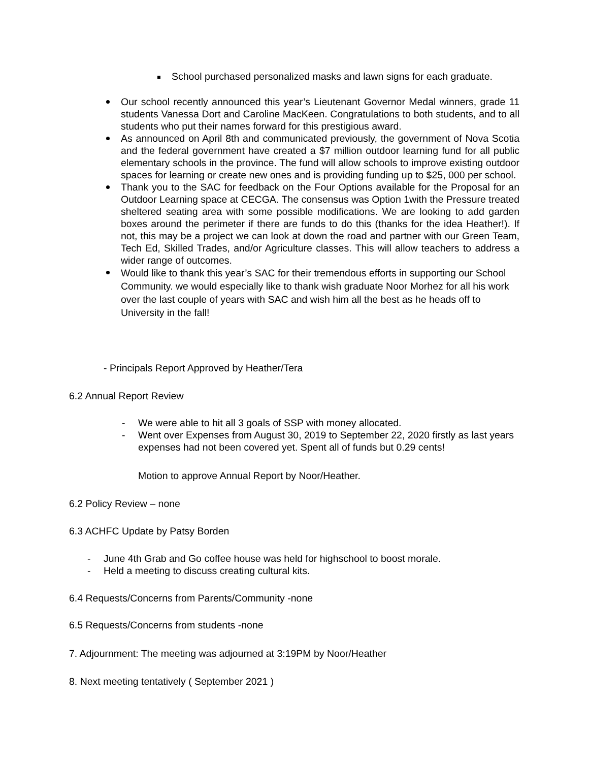School purchased personalized masks and lawn signs for each graduate.
Our school recently announced this year’s Lieutenant Governor Medal winners, grade 11 students Vanessa Dort and Caroline MacKeen. Congratulations to both students, and to all students who put their names forward for this prestigious award.
As announced on April 8th and communicated previously, the government of Nova Scotia and the federal government have created a $7 million outdoor learning fund for all public elementary schools in the province. The fund will allow schools to improve existing outdoor spaces for learning or create new ones and is providing funding up to $25, 000 per school.
Thank you to the SAC for feedback on the Four Options available for the Proposal for an Outdoor Learning space at CECGA. The consensus was Option 1with the Pressure treated sheltered seating area with some possible modifications. We are looking to add garden boxes around the perimeter if there are funds to do this (thanks for the idea Heather!). If not, this may be a project we can look at down the road and partner with our Green Team, Tech Ed, Skilled Trades, and/or Agriculture classes. This will allow teachers to address a wider range of outcomes.
Would like to thank this year’s SAC for their tremendous efforts in supporting our School Community. we would especially like to thank wish graduate Noor Morhez for all his work over the last couple of years with SAC and wish him all the best as he heads off to University in the fall!
- Principals Report Approved by Heather/Tera
6.2 Annual Report Review
- We were able to hit all 3 goals of SSP with money allocated.
- Went over Expenses from August 30, 2019 to September 22, 2020 firstly as last years expenses had not been covered yet. Spent all of funds but 0.29 cents!
Motion to approve Annual Report by Noor/Heather.
6.2 Policy Review – none
6.3 ACHFC Update by Patsy Borden
- June 4th Grab and Go coffee house was held for highschool to boost morale.
- Held a meeting to discuss creating cultural kits.
6.4 Requests/Concerns from Parents/Community -none
6.5 Requests/Concerns from students -none
7. Adjournment: The meeting was adjourned at 3:19PM by Noor/Heather
8. Next meeting tentatively ( September 2021 )